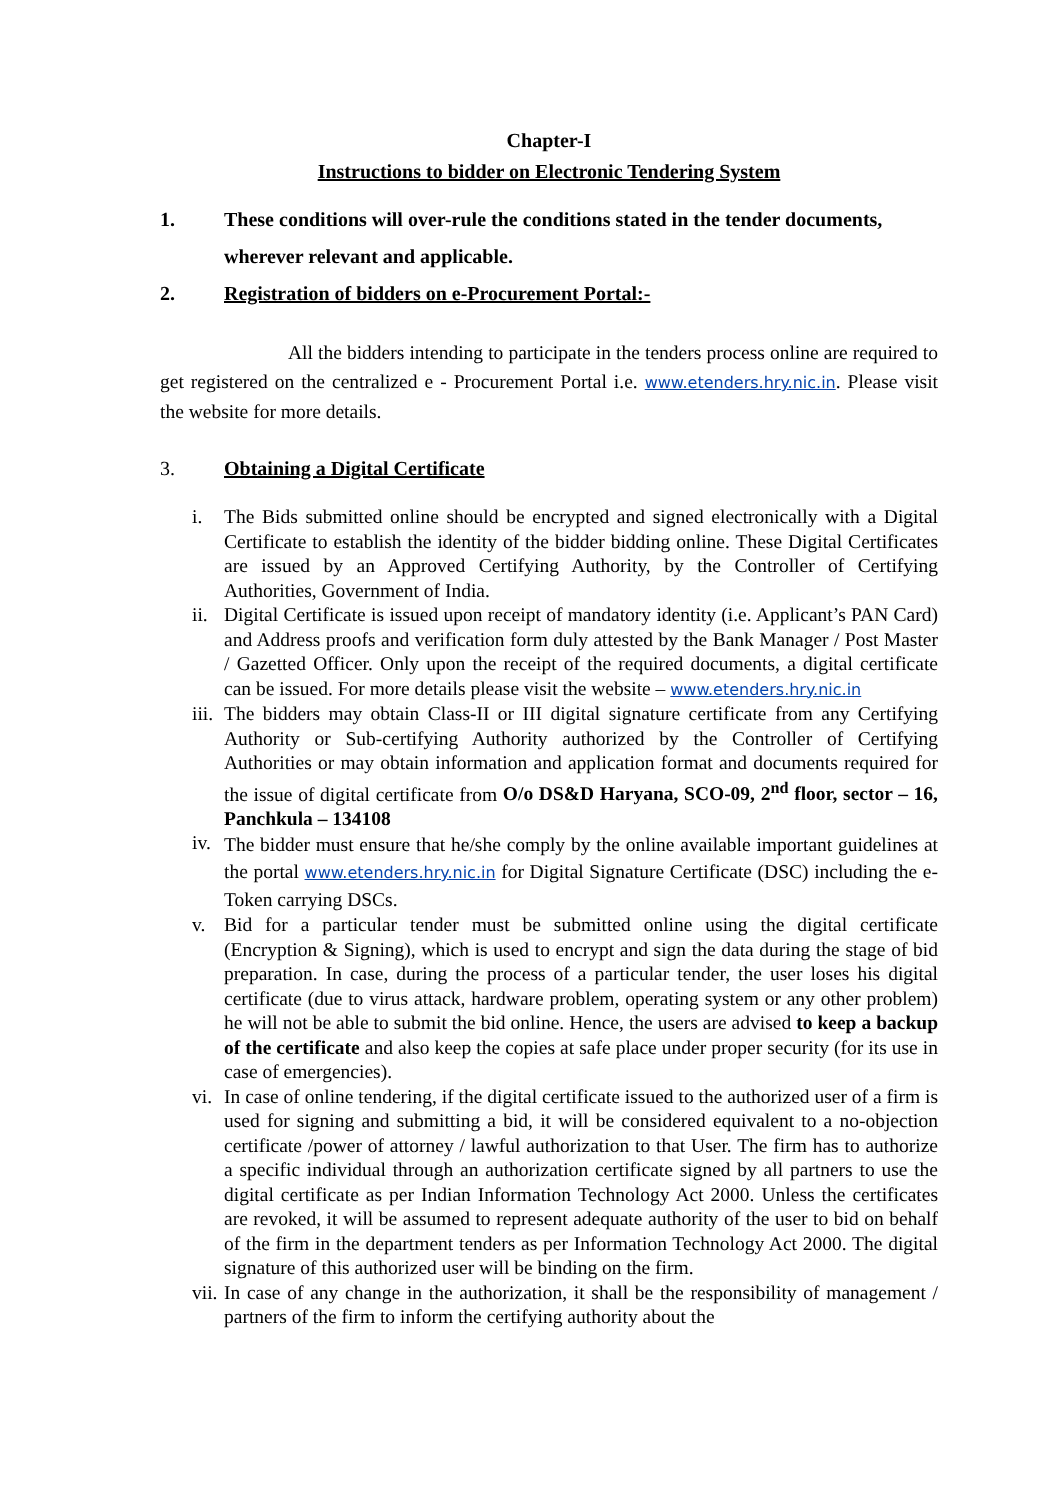Chapter-I
Instructions to bidder on Electronic Tendering System
1. These conditions will over-rule the conditions stated in the tender documents, wherever relevant and applicable.
2. Registration of bidders on e-Procurement Portal:-
All the bidders intending to participate in the tenders process online are required to get registered on the centralized e - Procurement Portal i.e. www.etenders.hry.nic.in. Please visit the website for more details.
3. Obtaining a Digital Certificate
i. The Bids submitted online should be encrypted and signed electronically with a Digital Certificate to establish the identity of the bidder bidding online. These Digital Certificates are issued by an Approved Certifying Authority, by the Controller of Certifying Authorities, Government of India.
ii.
Digital Certificate is issued upon receipt of mandatory identity (i.e. Applicant’s PAN Card) and Address proofs and verification form duly attested by the Bank Manager / Post Master / Gazetted Officer. Only upon the receipt of the required documents, a digital certificate can be issued. For more details please visit the website – www.etenders.hry.nic.in
iii.
The bidders may obtain Class-II or III digital signature certificate from any Certifying Authority or Sub-certifying Authority authorized by the Controller of Certifying Authorities or may obtain information and application format and documents required for the issue of digital certificate from O/o DS&D Haryana, SCO-09, 2<sup>nd</sup> floor, sector – 16, Panchkula – 134108
iv.
The bidder must ensure that he/she comply by the online available important guidelines at the portal www.etenders.hry.nic.in for Digital Signature Certificate (DSC) including the e-Token carrying DSCs.
v. Bid for a particular tender must be submitted online using the digital certificate (Encryption & Signing), which is used to encrypt and sign the data during the stage of bid preparation. In case, during the process of a particular tender, the user loses his digital certificate (due to virus attack, hardware problem, operating system or any other problem) he will not be able to submit the bid online. Hence, the users are advised to keep a backup of the certificate and also keep the copies at safe place under proper security (for its use in case of emergencies).
vi.
In case of online tendering, if the digital certificate issued to the authorized user of a firm is used for signing and submitting a bid, it will be considered equivalent to a no-objection certificate /power of attorney / lawful authorization to that User. The firm has to authorize a specific individual through an authorization certificate signed by all partners to use the digital certificate as per Indian Information Technology Act 2000. Unless the certificates are revoked, it will be assumed to represent adequate authority of the user to bid on behalf of the firm in the department tenders as per Information Technology Act 2000. The digital signature of this authorized user will be binding on the firm.
vii.
In case of any change in the authorization, it shall be the responsibility of management / partners of the firm to inform the certifying authority about the